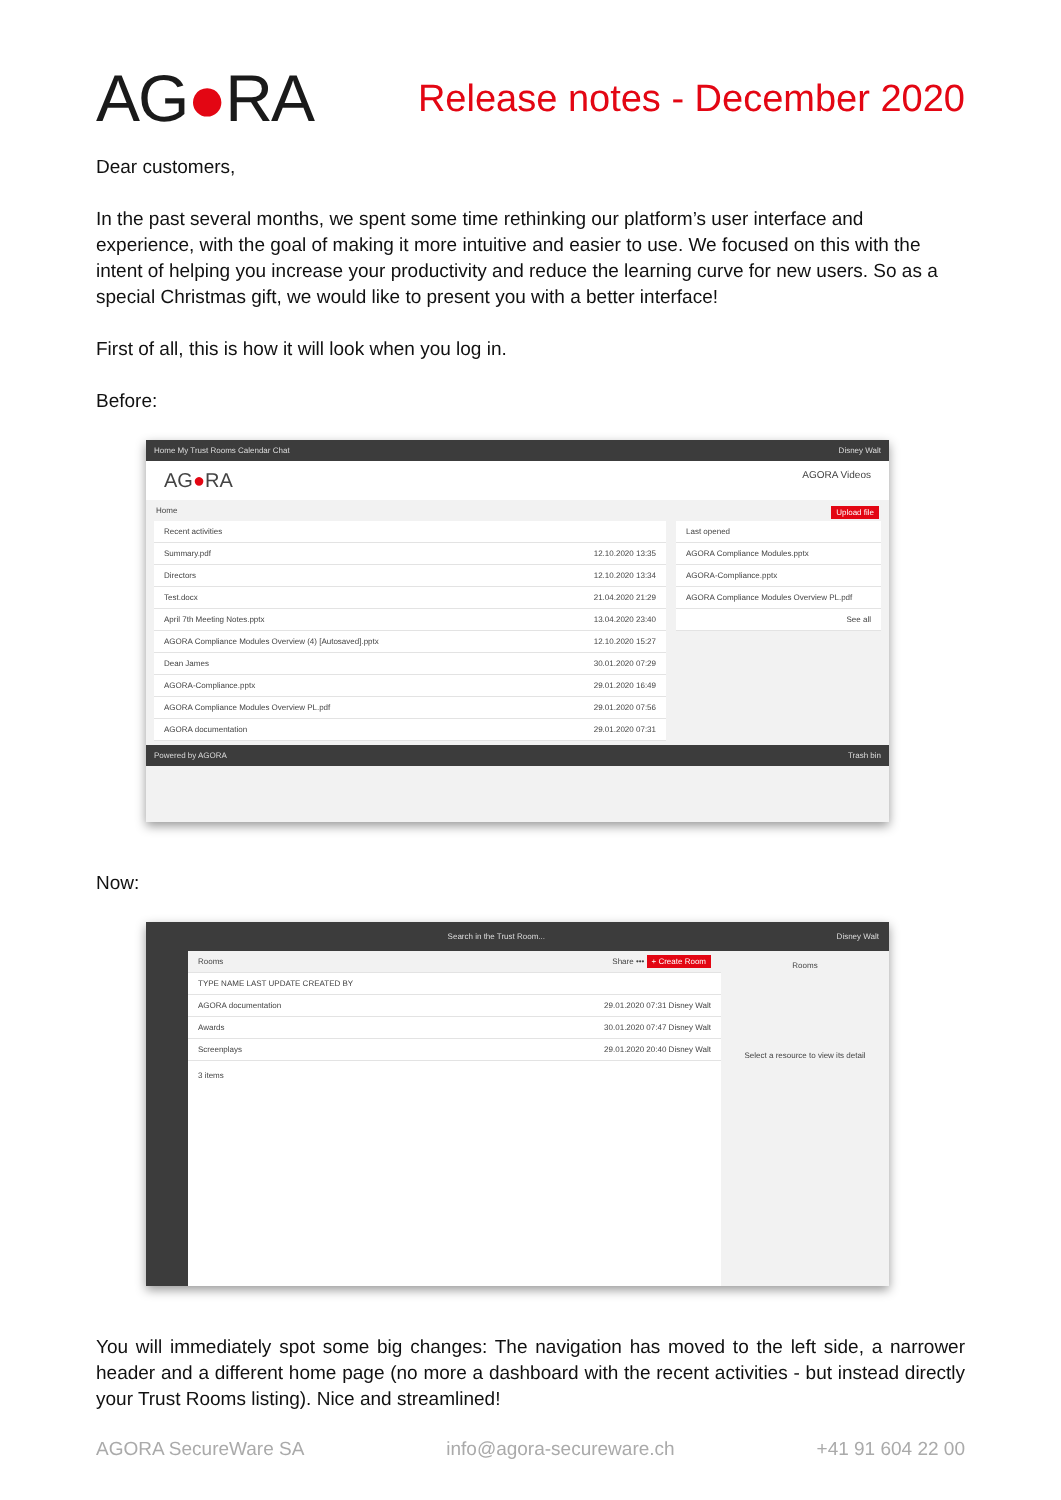AG●RA
Release notes - December 2020
Dear customers,
In the past several months, we spent some time rethinking our platform’s user interface and experience, with the goal of making it more intuitive and easier to use. We focused on this with the intent of helping you increase your productivity and reduce the learning curve for new users. So as a special Christmas gift, we would like to present you with a better interface!
First of all, this is how it will look when you log in.
Before:
Home My Trust Rooms Calendar Chat Disney Walt
AG●RA AGORA Videos
Home Upload file
Recent activities
Summary.pdf 12.10.2020 13:35
Directors 12.10.2020 13:34
Test.docx 21.04.2020 21:29
April 7th Meeting Notes.pptx 13.04.2020 23:40
AGORA Compliance Modules Overview (4) [Autosaved].pptx 12.10.2020 15:27
Dean James 30.01.2020 07:29
AGORA-Compliance.pptx 29.01.2020 16:49
AGORA Compliance Modules Overview PL.pdf 29.01.2020 07:56
AGORA documentation 29.01.2020 07:31
Last opened
AGORA Compliance Modules.pptx
AGORA-Compliance.pptx
AGORA Compliance Modules Overview PL.pdf
See all
Powered by AGORA Trash bin
Now:
Search in the Trust Room... Disney Walt
Rooms Share ••• + Create Room
TYPE NAME LAST UPDATE CREATED BY
AGORA documentation 29.01.2020 07:31 Disney Walt
Awards 30.01.2020 07:47 Disney Walt
Screenplays 29.01.2020 20:40 Disney Walt
3 items
Rooms
Select a resource to view its detail
You will immediately spot some big changes: The navigation has moved to the left side, a narrower header and a different home page (no more a dashboard with the recent activities - but instead directly your Trust Rooms listing). Nice and streamlined!
AGORA SecureWare SA info@agora-secureware.ch +41 91 604 22 00